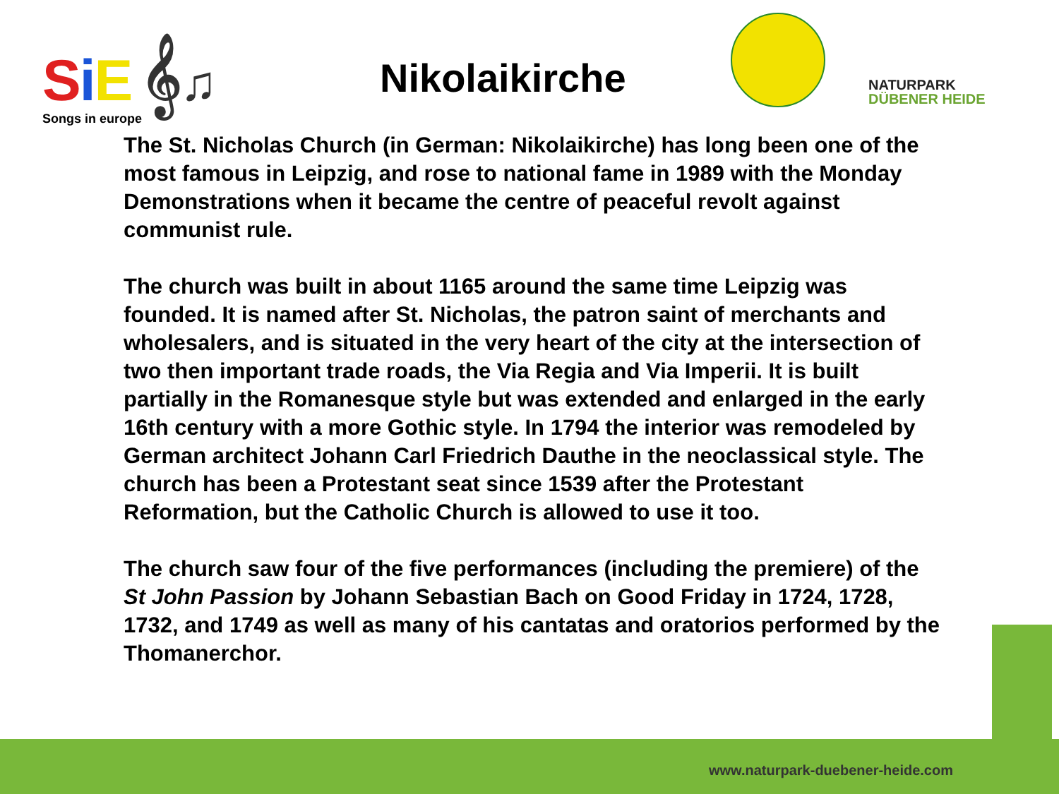SiE 𝄞♫
Songs in europe
Nikolaikirche
NATURPARK
DÜBENER HEIDE
The St. Nicholas Church (in German: Nikolaikirche) has long been one of the most famous in Leipzig, and rose to national fame in 1989 with the Monday Demonstrations when it became the centre of peaceful revolt against communist rule.
The church was built in about 1165 around the same time Leipzig was founded. It is named after St. Nicholas, the patron saint of merchants and wholesalers, and is situated in the very heart of the city at the intersection of two then important trade roads, the Via Regia and Via Imperii. It is built partially in the Romanesque style but was extended and enlarged in the early 16th century with a more Gothic style. In 1794 the interior was remodeled by German architect Johann Carl Friedrich Dauthe in the neoclassical style. The church has been a Protestant seat since 1539 after the Protestant Reformation, but the Catholic Church is allowed to use it too.
The church saw four of the five performances (including the premiere) of the St John Passion by Johann Sebastian Bach on Good Friday in 1724, 1728, 1732, and 1749 as well as many of his cantatas and oratorios performed by the Thomanerchor.
www.naturpark-duebener-heide.com